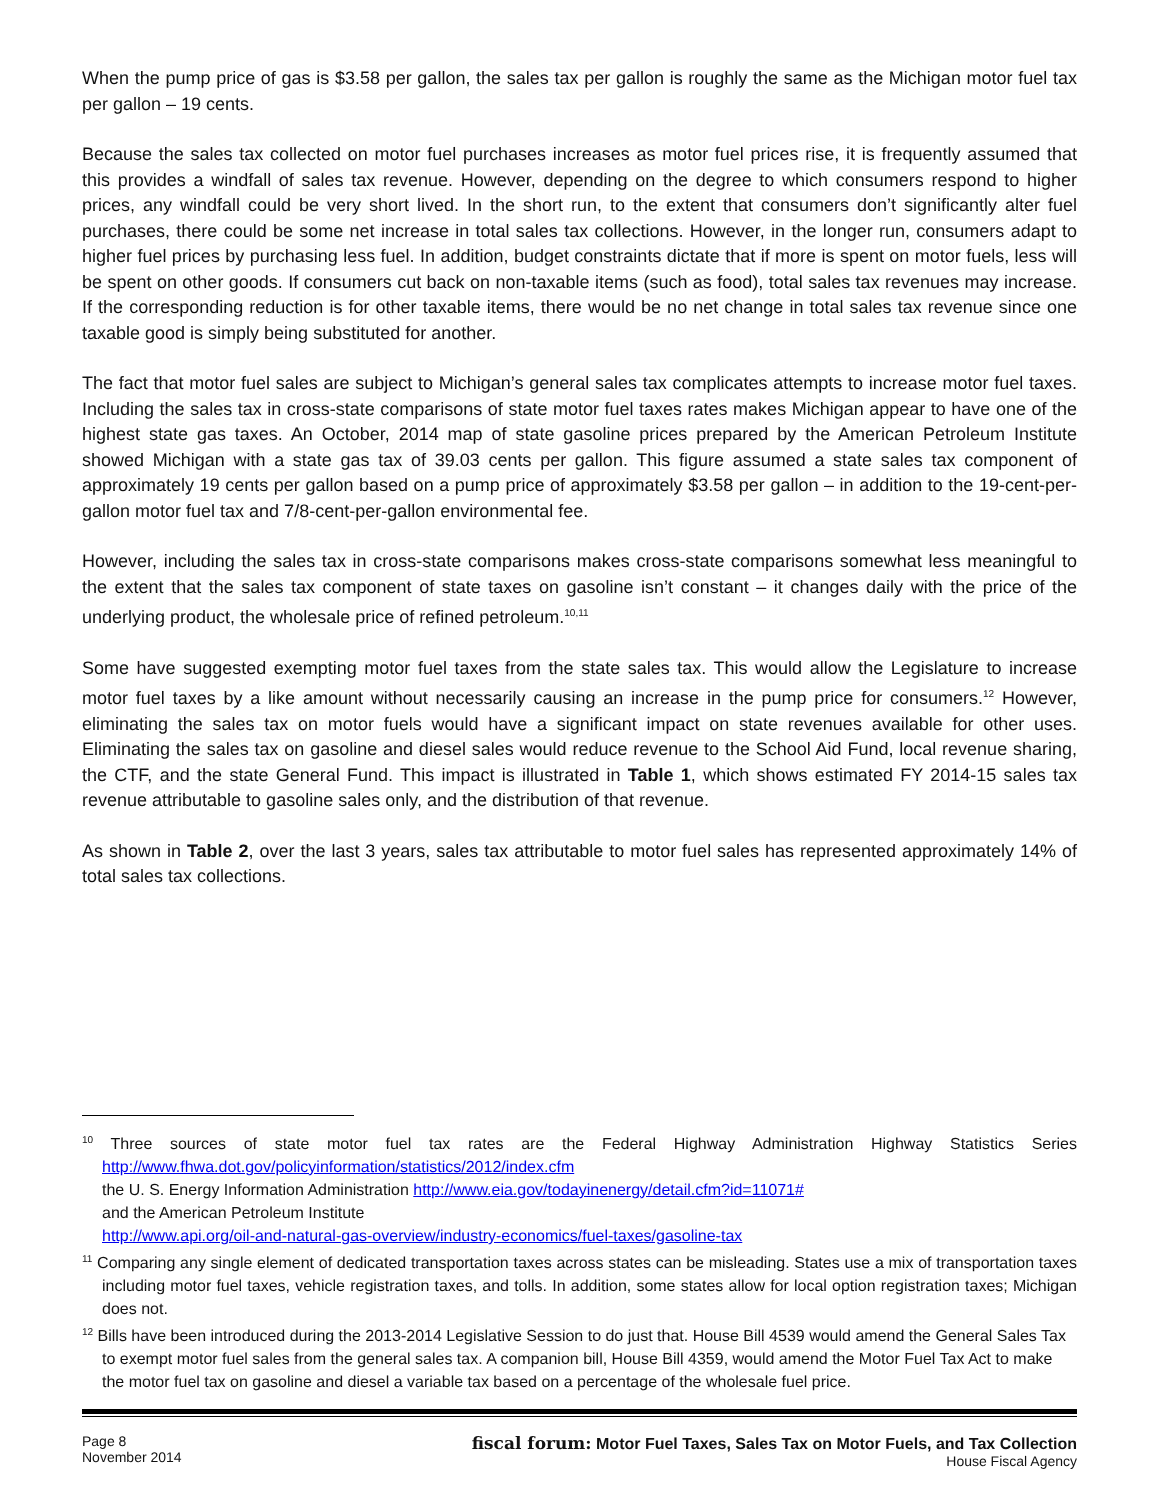When the pump price of gas is $3.58 per gallon, the sales tax per gallon is roughly the same as the Michigan motor fuel tax per gallon – 19 cents.
Because the sales tax collected on motor fuel purchases increases as motor fuel prices rise, it is frequently assumed that this provides a windfall of sales tax revenue. However, depending on the degree to which consumers respond to higher prices, any windfall could be very short lived. In the short run, to the extent that consumers don’t significantly alter fuel purchases, there could be some net increase in total sales tax collections. However, in the longer run, consumers adapt to higher fuel prices by purchasing less fuel. In addition, budget constraints dictate that if more is spent on motor fuels, less will be spent on other goods. If consumers cut back on non-taxable items (such as food), total sales tax revenues may increase. If the corresponding reduction is for other taxable items, there would be no net change in total sales tax revenue since one taxable good is simply being substituted for another.
The fact that motor fuel sales are subject to Michigan’s general sales tax complicates attempts to increase motor fuel taxes. Including the sales tax in cross-state comparisons of state motor fuel taxes rates makes Michigan appear to have one of the highest state gas taxes. An October, 2014 map of state gasoline prices prepared by the American Petroleum Institute showed Michigan with a state gas tax of 39.03 cents per gallon. This figure assumed a state sales tax component of approximately 19 cents per gallon based on a pump price of approximately $3.58 per gallon – in addition to the 19-cent-per-gallon motor fuel tax and 7/8-cent-per-gallon environmental fee.
However, including the sales tax in cross-state comparisons makes cross-state comparisons somewhat less meaningful to the extent that the sales tax component of state taxes on gasoline isn’t constant – it changes daily with the price of the underlying product, the wholesale price of refined petroleum.<sup>10,11</sup>
Some have suggested exempting motor fuel taxes from the state sales tax. This would allow the Legislature to increase motor fuel taxes by a like amount without necessarily causing an increase in the pump price for consumers.<sup>12</sup> However, eliminating the sales tax on motor fuels would have a significant impact on state revenues available for other uses. Eliminating the sales tax on gasoline and diesel sales would reduce revenue to the School Aid Fund, local revenue sharing, the CTF, and the state General Fund. This impact is illustrated in Table 1, which shows estimated FY 2014-15 sales tax revenue attributable to gasoline sales only, and the distribution of that revenue.
As shown in Table 2, over the last 3 years, sales tax attributable to motor fuel sales has represented approximately 14% of total sales tax collections.
<sup>10</sup> Three sources of state motor fuel tax rates are the Federal Highway Administration Highway Statistics Series http://www.fhwa.dot.gov/policyinformation/statistics/2012/index.cfm
the U. S. Energy Information Administration http://www.eia.gov/todayinenergy/detail.cfm?id=11071#
and the American Petroleum Institute
http://www.api.org/oil-and-natural-gas-overview/industry-economics/fuel-taxes/gasoline-tax
<sup>11</sup> Comparing any single element of dedicated transportation taxes across states can be misleading. States use a mix of transportation taxes including motor fuel taxes, vehicle registration taxes, and tolls. In addition, some states allow for local option registration taxes; Michigan does not.
<sup>12</sup> Bills have been introduced during the 2013-2014 Legislative Session to do just that. House Bill 4539 would amend the General Sales Tax to exempt motor fuel sales from the general sales tax. A companion bill, House Bill 4359, would amend the Motor Fuel Tax Act to make the motor fuel tax on gasoline and diesel a variable tax based on a percentage of the wholesale fuel price.
Page 8
November 2014
fiscal forum: Motor Fuel Taxes, Sales Tax on Motor Fuels, and Tax Collection
House Fiscal Agency